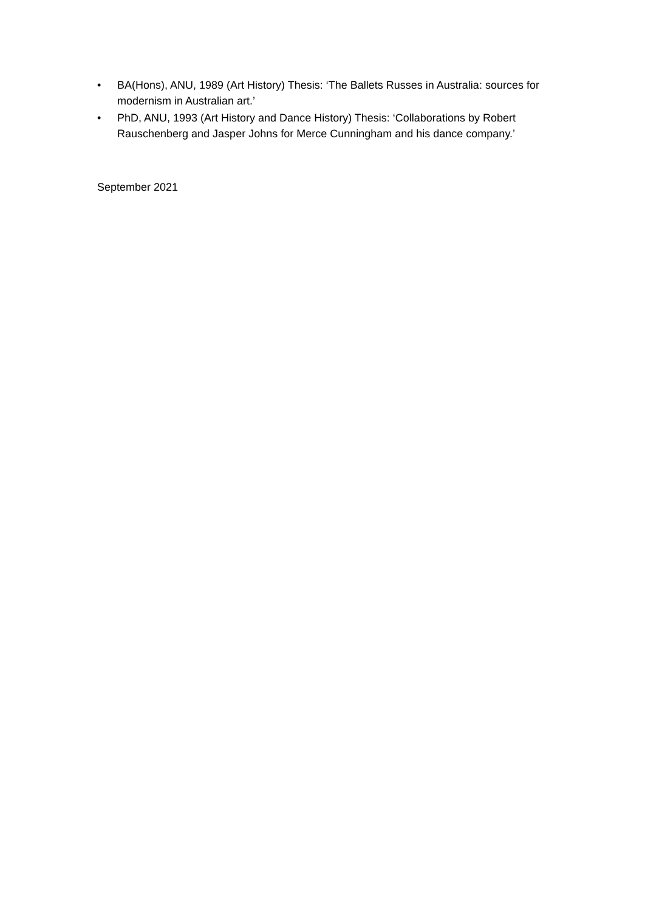• BA(Hons), ANU, 1989 (Art History) Thesis: ‘The Ballets Russes in Australia: sources for modernism in Australian art.’
• PhD, ANU, 1993 (Art History and Dance History) Thesis: ‘Collaborations by Robert Rauschenberg and Jasper Johns for Merce Cunningham and his dance company.’
September 2021